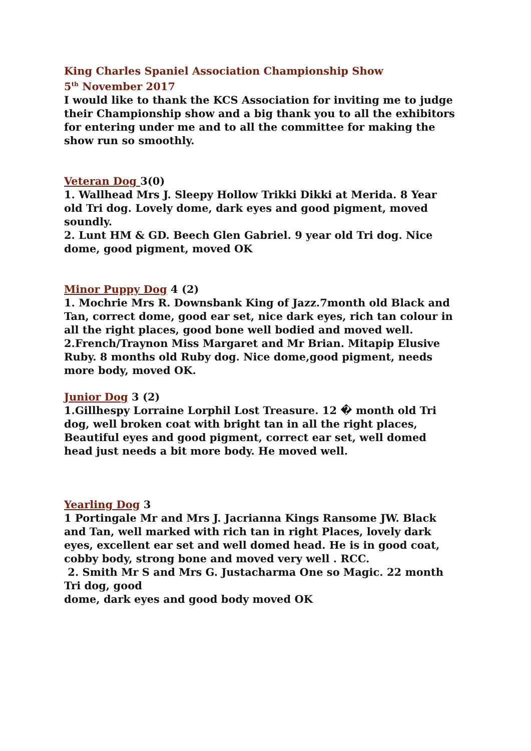King Charles Spaniel Association Championship Show
5<sup>th</sup> November 2017
I would like to thank the KCS Association for inviting me to judge their Championship show and a big thank you to all the exhibitors for entering under me and to all the committee for making the show run so smoothly.
Veteran Dog 3(0)
1. Wallhead Mrs J. Sleepy Hollow Trikki Dikki at Merida. 8 Year old Tri dog. Lovely dome, dark eyes and good pigment, moved soundly.
2. Lunt HM & GD. Beech Glen Gabriel. 9 year old Tri dog. Nice dome, good pigment, moved OK
Minor Puppy Dog 4 (2)
1. Mochrie Mrs R. Downsbank King of Jazz.7month old Black and Tan, correct dome, good ear set, nice dark eyes, rich tan colour in all the right places, good bone well bodied and moved well.
2.French/Traynon Miss Margaret and Mr Brian. Mitapip Elusive Ruby. 8 months old Ruby dog. Nice dome,good pigment, needs more body, moved OK.
Junior Dog 3 (2)
1.Gillhespy Lorraine Lorphil Lost Treasure. 12 � month old Tri dog, well broken coat with bright tan in all the right places, Beautiful eyes and good pigment, correct ear set, well domed head just needs a bit more body. He moved well.
Yearling Dog 3
1 Portingale Mr and Mrs J. Jacrianna Kings Ransome JW. Black and Tan, well marked with rich tan in right Places, lovely dark eyes, excellent ear set and well domed head. He is in good coat, cobby body, strong bone and moved very well . RCC.
2. Smith Mr S and Mrs G. Justacharma One so Magic. 22 month Tri dog, good
dome, dark eyes and good body moved OK